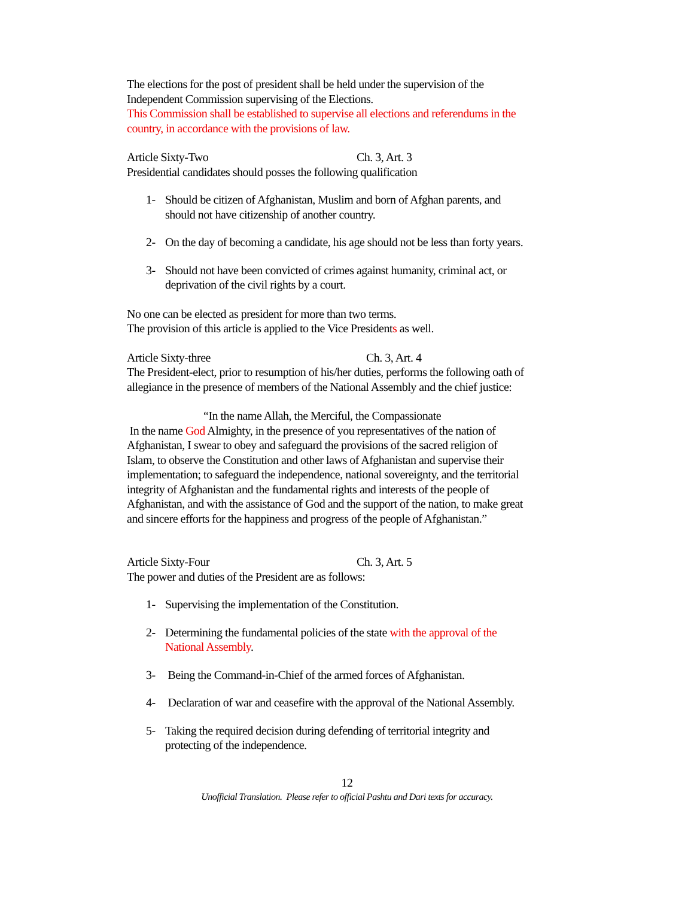The elections for the post of president shall be held under the supervision of the Independent Commission supervising of the Elections.
This Commission shall be established to supervise all elections and referendums in the country, in accordance with the provisions of law.
Article Sixty-Two Ch. 3, Art. 3
Presidential candidates should posses the following qualification
1- Should be citizen of Afghanistan, Muslim and born of Afghan parents, and should not have citizenship of another country.
2- On the day of becoming a candidate, his age should not be less than forty years.
3- Should not have been convicted of crimes against humanity, criminal act, or deprivation of the civil rights by a court.
No one can be elected as president for more than two terms.
The provision of this article is applied to the Vice Presidents as well.
Article Sixty-three Ch. 3, Art. 4
The President-elect, prior to resumption of his/her duties, performs the following oath of allegiance in the presence of members of the National Assembly and the chief justice:
“In the name Allah, the Merciful, the Compassionate
In the name God Almighty, in the presence of you representatives of the nation of Afghanistan, I swear to obey and safeguard the provisions of the sacred religion of Islam, to observe the Constitution and other laws of Afghanistan and supervise their implementation; to safeguard the independence, national sovereignty, and the territorial integrity of Afghanistan and the fundamental rights and interests of the people of Afghanistan, and with the assistance of God and the support of the nation, to make great and sincere efforts for the happiness and progress of the people of Afghanistan.”
Article Sixty-Four Ch. 3, Art. 5
The power and duties of the President are as follows:
1- Supervising the implementation of the Constitution.
2- Determining the fundamental policies of the state with the approval of the National Assembly.
3- Being the Command-in-Chief of the armed forces of Afghanistan.
4- Declaration of war and ceasefire with the approval of the National Assembly.
5- Taking the required decision during defending of territorial integrity and protecting of the independence.
12
Unofficial Translation. Please refer to official Pashtu and Dari texts for accuracy.